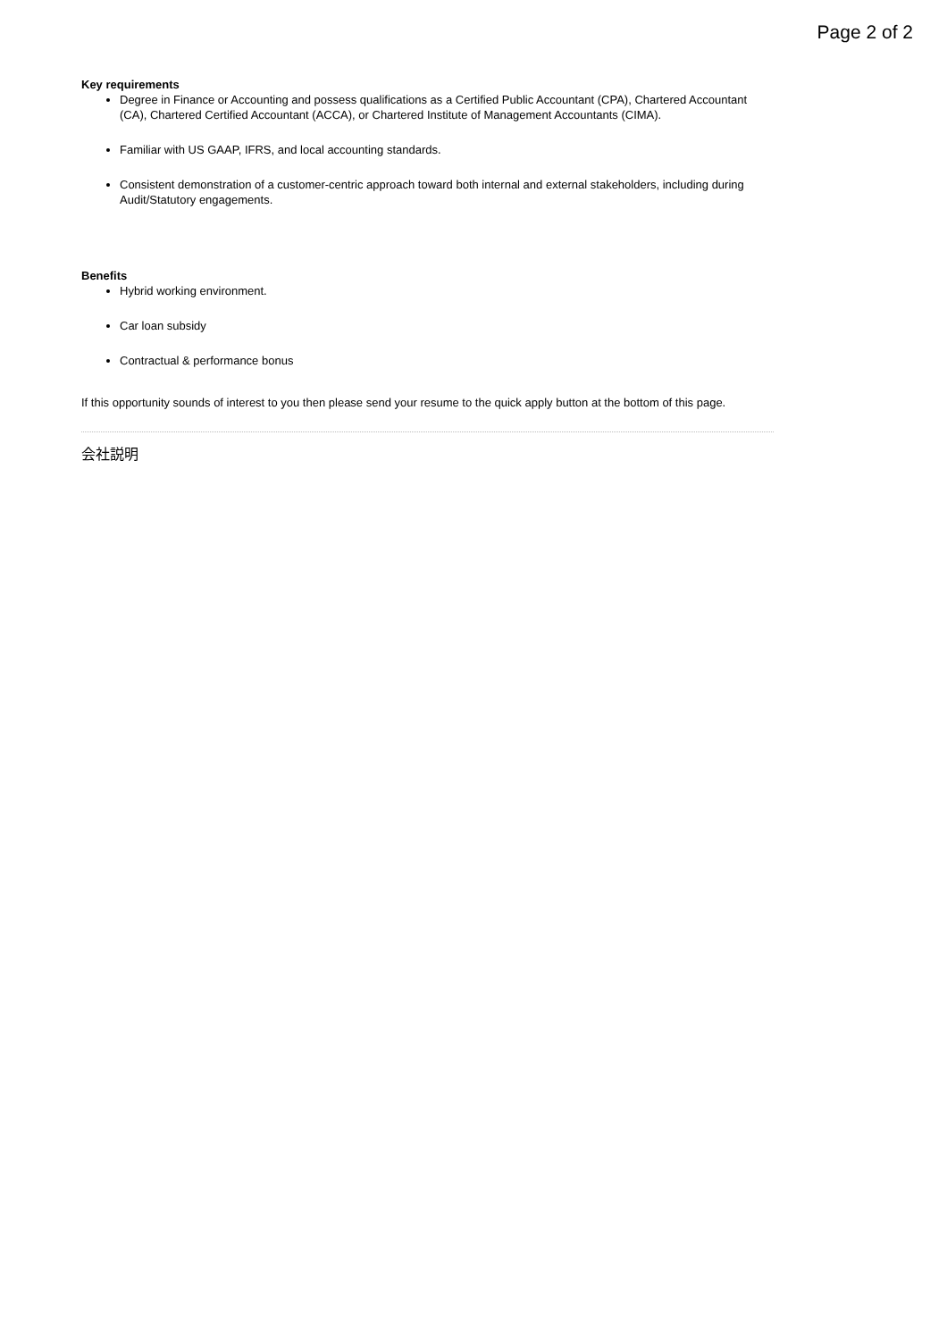Page 2 of 2
Key requirements
Degree in Finance or Accounting and possess qualifications as a Certified Public Accountant (CPA), Chartered Accountant (CA), Chartered Certified Accountant (ACCA), or Chartered Institute of Management Accountants (CIMA).
Familiar with US GAAP, IFRS, and local accounting standards.
Consistent demonstration of a customer-centric approach toward both internal and external stakeholders, including during Audit/Statutory engagements.
Benefits
Hybrid working environment.
Car loan subsidy
Contractual & performance bonus
If this opportunity sounds of interest to you then please send your resume to the quick apply button at the bottom of this page.
会社説明